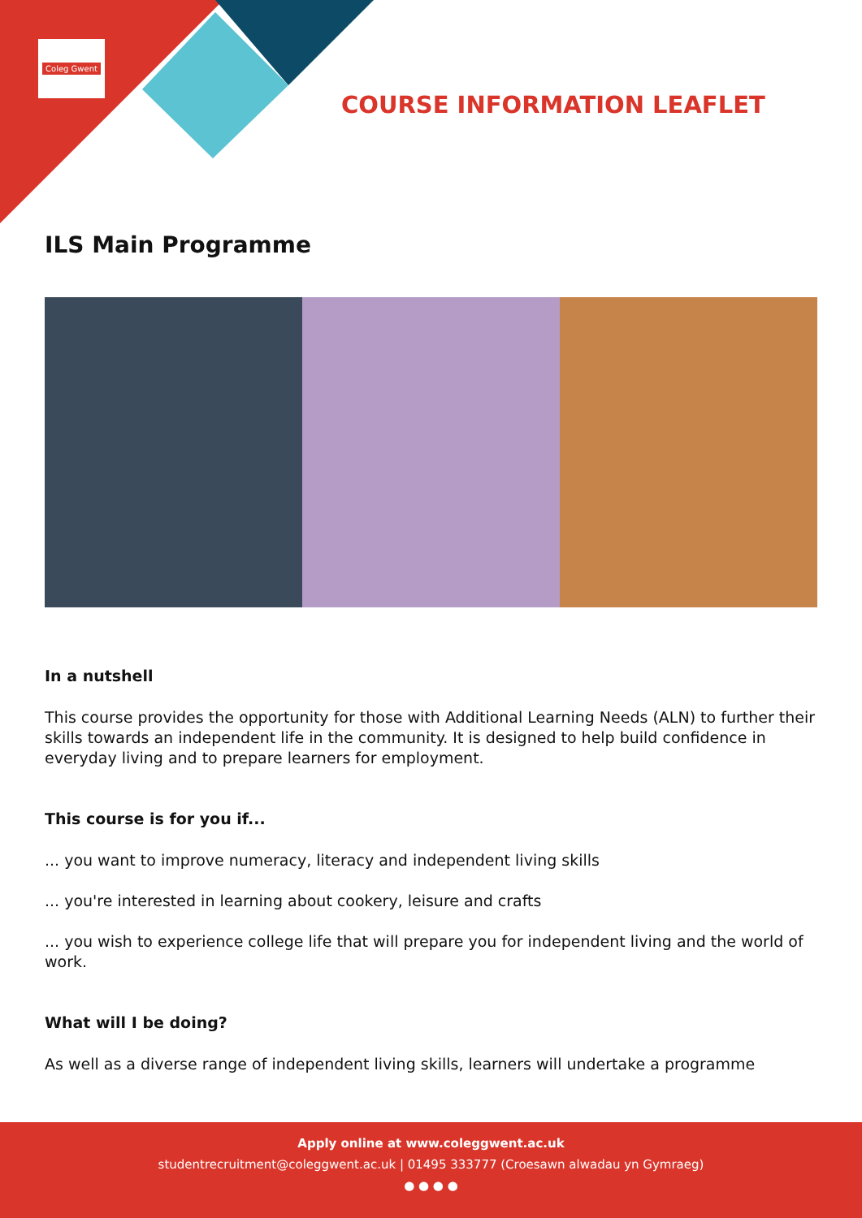Coleg Gwent
COURSE INFORMATION LEAFLET
ILS Main Programme
In a nutshell
This course provides the opportunity for those with Additional Learning Needs (ALN) to further their skills towards an independent life in the community. It is designed to help build confidence in everyday living and to prepare learners for employment.
This course is for you if...
... you want to improve numeracy, literacy and independent living skills
... you're interested in learning about cookery, leisure and crafts
... you wish to experience college life that will prepare you for independent living and the world of work.
What will I be doing?
As well as a diverse range of independent living skills, learners will undertake a programme
Apply online at www.coleggwent.ac.uk
studentrecruitment@coleggwent.ac.uk | 01495 333777 (Croesawn alwadau yn Gymraeg)
● ● ● ●